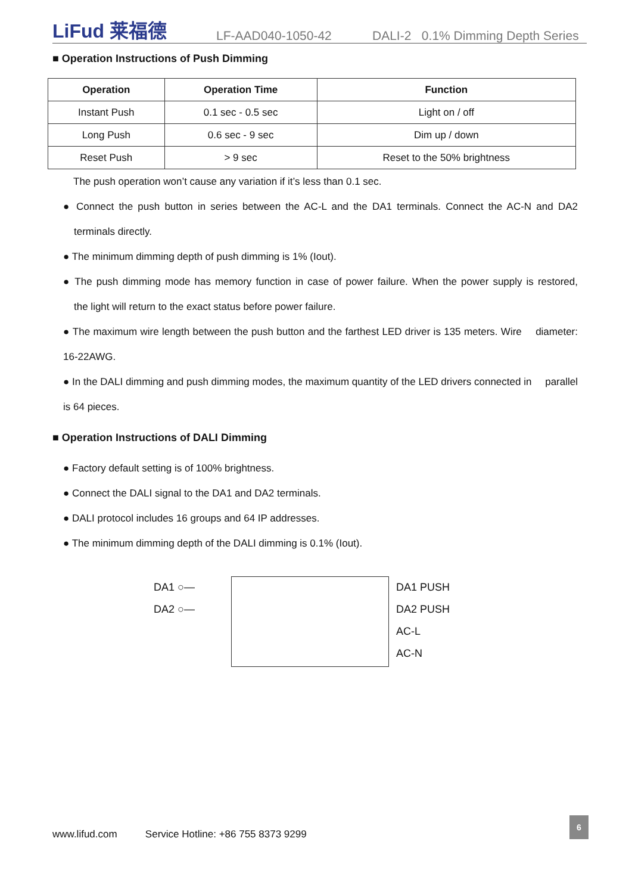LiFud 莱福德 LF-AAD040-1050-42 DALI-2 0.1% Dimming Depth Series
■ Operation Instructions of Push Dimming
| Operation | Operation Time | Function |
| --- | --- | --- |
| Instant Push | 0.1 sec - 0.5 sec | Light on / off |
| Long Push | 0.6 sec - 9 sec | Dim up / down |
| Reset Push | > 9 sec | Reset to the 50% brightness |
The push operation won’t cause any variation if it’s less than 0.1 sec.
● Connect the push button in series between the AC-L and the DA1 terminals. Connect the AC-N and DA2 terminals directly.
● The minimum dimming depth of push dimming is 1% (Iout).
● The push dimming mode has memory function in case of power failure. When the power supply is restored, the light will return to the exact status before power failure.
● The maximum wire length between the push button and the farthest LED driver is 135 meters. Wire diameter: 16-22AWG.
● In the DALI dimming and push dimming modes, the maximum quantity of the LED drivers connected in parallel is 64 pieces.
■ Operation Instructions of DALI Dimming
● Factory default setting is of 100% brightness.
● Connect the DALI signal to the DA1 and DA2 terminals.
● DALI protocol includes 16 groups and 64 IP addresses.
● The minimum dimming depth of the DALI dimming is 0.1% (Iout).
DA1 ○—
DA2 ○—
DA1 PUSH
DA2 PUSH
AC-L
AC-N
www.lifud.com Service Hotline: +86 755 8373 9299
6